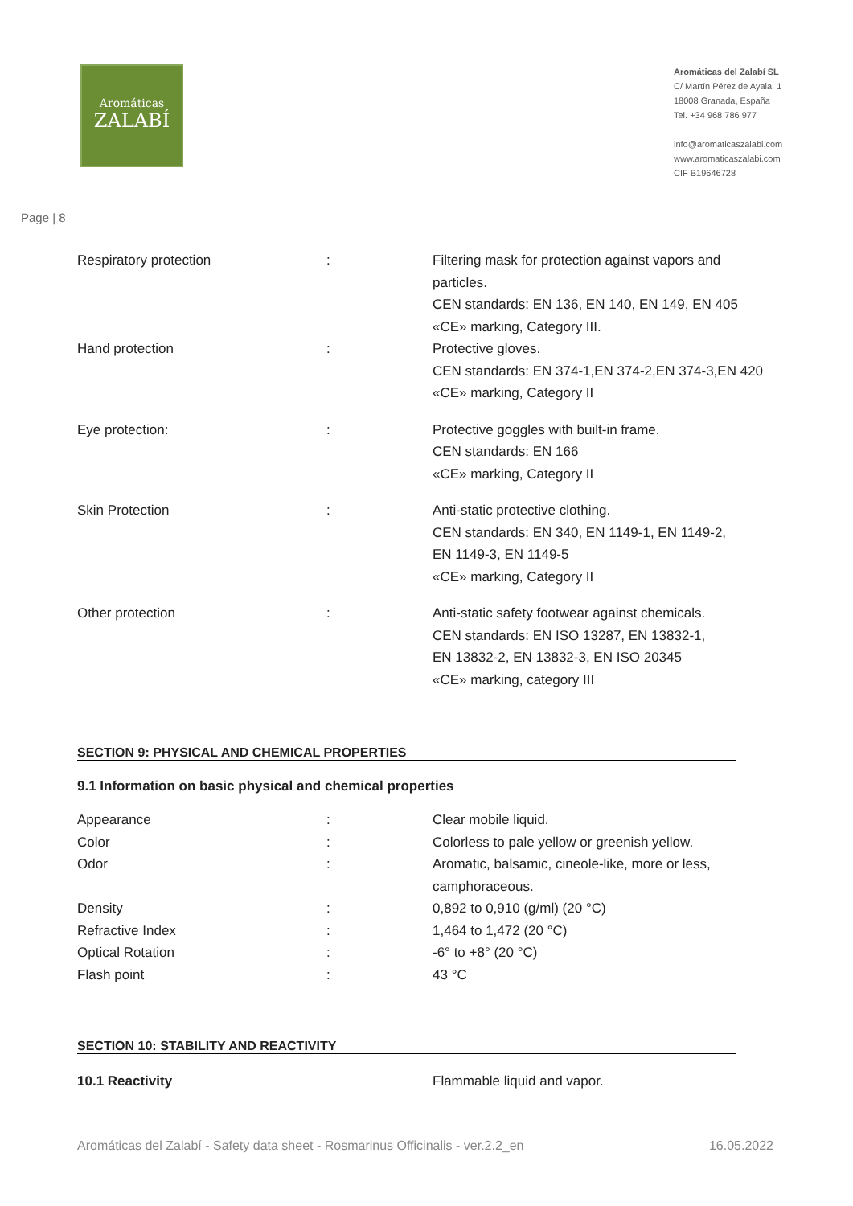Aromáticas
ZALABÍ
Aromáticas del Zalabí SL
C/ Martín Pérez de Ayala, 1
18008 Granada, España
Tel. +34 968 786 977
info@aromaticaszalabi.com
www.aromaticaszalabi.com
CIF B19646728
Page | 8
| Respiratory protection | : | Filtering mask for protection against vapors and particles. CEN standards: EN 136, EN 140, EN 149, EN 405 «CE» marking, Category III. |
| Hand protection | : | Protective gloves. CEN standards: EN 374-1,EN 374-2,EN 374-3,EN 420 «CE» marking, Category II |
| Eye protection: | : | Protective goggles with built-in frame. CEN standards: EN 166 «CE» marking, Category II |
| Skin Protection | : | Anti-static protective clothing. CEN standards: EN 340, EN 1149-1, EN 1149-2, EN 1149-3, EN 1149-5 «CE» marking, Category II |
| Other protection | : | Anti-static safety footwear against chemicals. CEN standards: EN ISO 13287, EN 13832-1, EN 13832-2, EN 13832-3, EN ISO 20345 «CE» marking, category III |
SECTION 9: PHYSICAL AND CHEMICAL PROPERTIES
9.1 Information on basic physical and chemical properties
| Appearance | : | Clear mobile liquid. |
| Color | : | Colorless to pale yellow or greenish yellow. |
| Odor | : | Aromatic, balsamic, cineole-like, more or less, camphoraceous. |
| Density | : | 0,892 to 0,910 (g/ml) (20 °C) |
| Refractive Index | : | 1,464 to 1,472 (20 °C) |
| Optical Rotation | : | -6° to +8° (20 °C) |
| Flash point | : | 43 °C |
SECTION 10: STABILITY AND REACTIVITY
| 10.1 Reactivity | | Flammable liquid and vapor. |
Aromáticas del Zalabí - Safety data sheet - Rosmarinus Officinalis - ver.2.2_en 16.05.2022